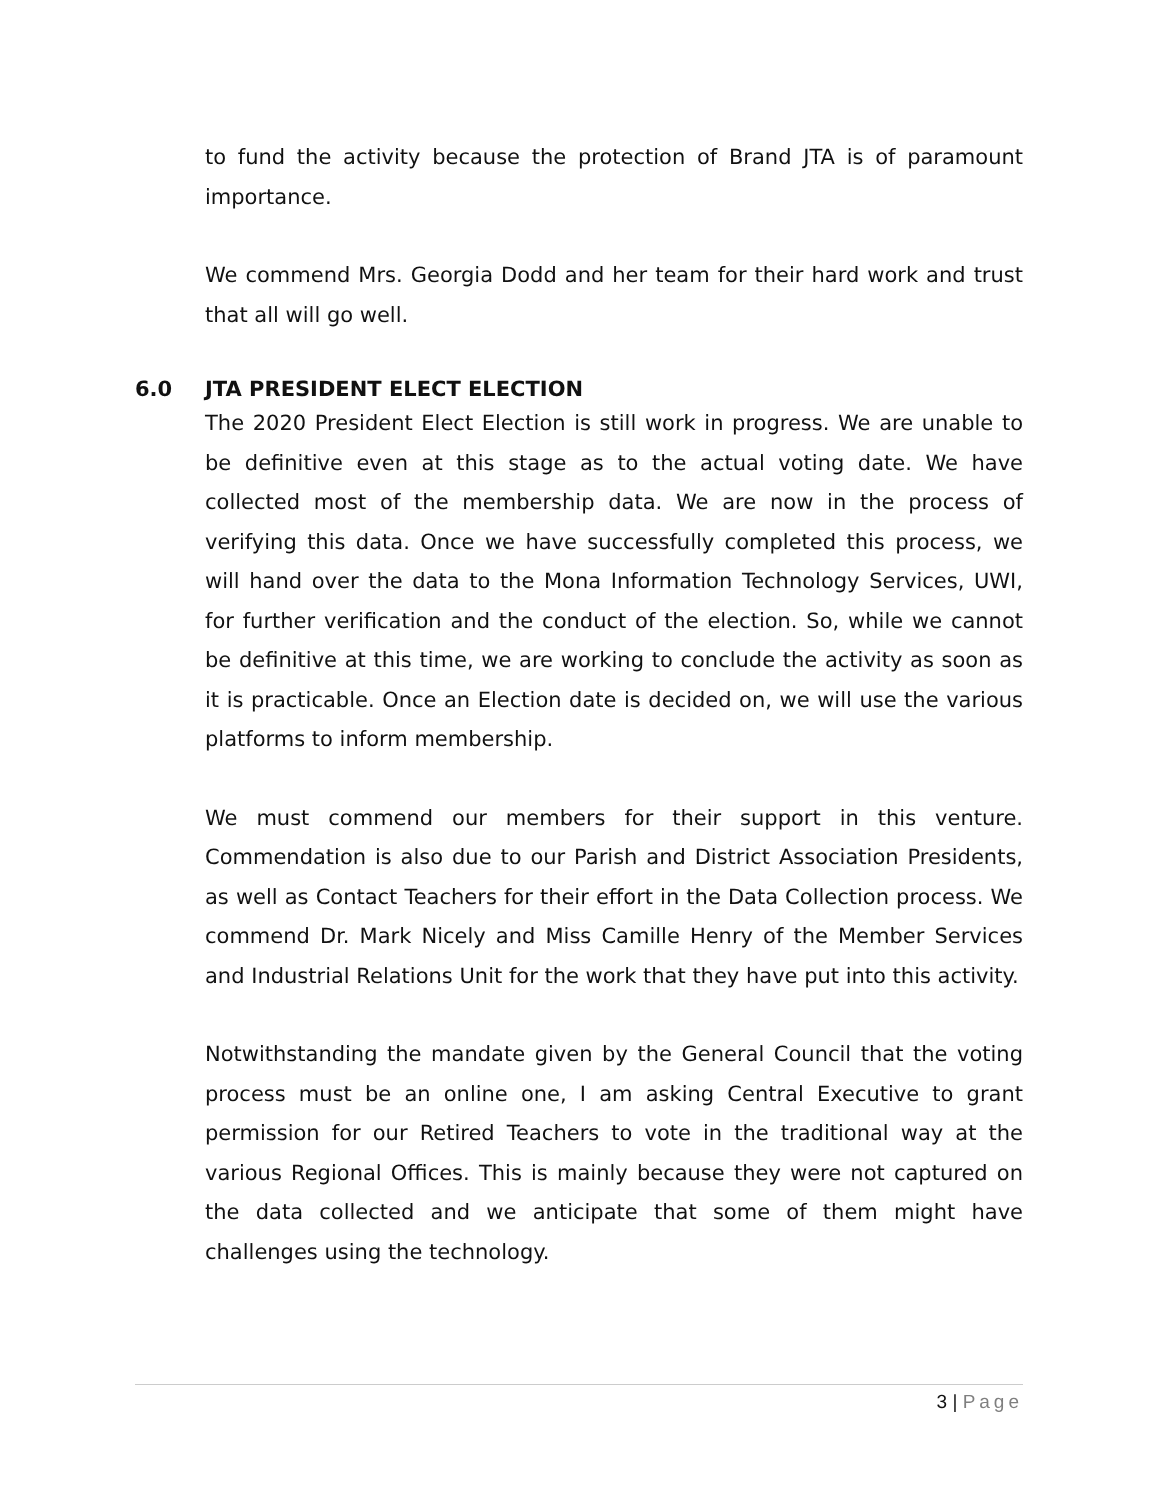to fund the activity because the protection of Brand JTA is of paramount importance.
We commend Mrs. Georgia Dodd and her team for their hard work and trust that all will go well.
6.0 JTA PRESIDENT ELECT ELECTION
The 2020 President Elect Election is still work in progress. We are unable to be definitive even at this stage as to the actual voting date. We have collected most of the membership data. We are now in the process of verifying this data. Once we have successfully completed this process, we will hand over the data to the Mona Information Technology Services, UWI, for further verification and the conduct of the election. So, while we cannot be definitive at this time, we are working to conclude the activity as soon as it is practicable. Once an Election date is decided on, we will use the various platforms to inform membership.
We must commend our members for their support in this venture. Commendation is also due to our Parish and District Association Presidents, as well as Contact Teachers for their effort in the Data Collection process. We commend Dr. Mark Nicely and Miss Camille Henry of the Member Services and Industrial Relations Unit for the work that they have put into this activity.
Notwithstanding the mandate given by the General Council that the voting process must be an online one, I am asking Central Executive to grant permission for our Retired Teachers to vote in the traditional way at the various Regional Offices. This is mainly because they were not captured on the data collected and we anticipate that some of them might have challenges using the technology.
3 | Page